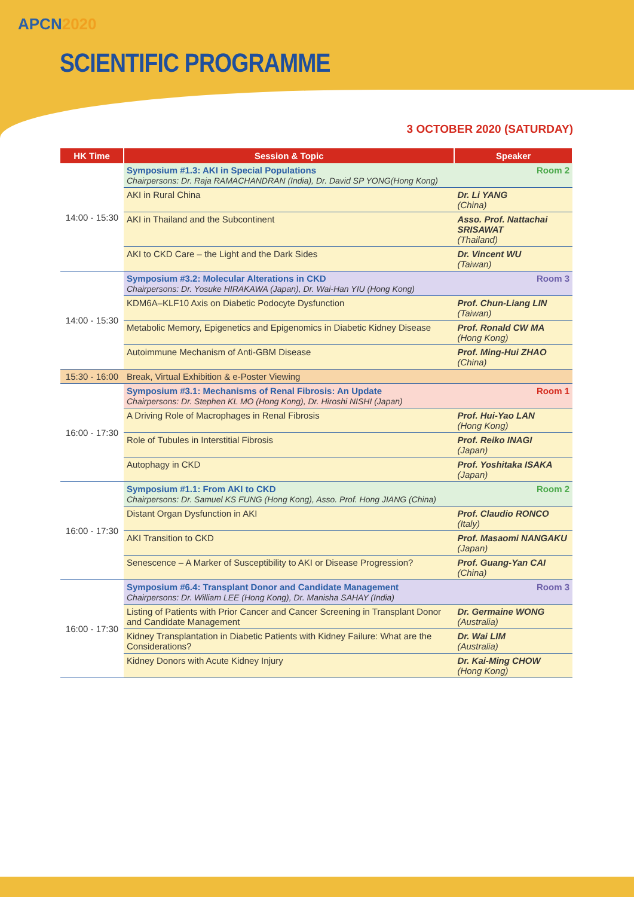APCN2020
SCIENTIFIC PROGRAMME
3 OCTOBER 2020 (SATURDAY)
| HK Time | Session & Topic | Speaker |
| --- | --- | --- |
| 14:00 - 15:30 | Room 2 Symposium #1.3: AKI in Special Populations Chairpersons: Dr. Raja RAMACHANDRAN (India), Dr. David SP YONG(Hong Kong) | |
| | AKI in Rural China | Dr. Li YANG (China) |
| | AKI in Thailand and the Subcontinent | Asso. Prof. Nattachai SRISAWAT (Thailand) |
| | AKI to CKD Care – the Light and the Dark Sides | Dr. Vincent WU (Taiwan) |
| 14:00 - 15:30 | Room 3 Symposium #3.2: Molecular Alterations in CKD Chairpersons: Dr. Yosuke HIRAKAWA (Japan), Dr. Wai-Han YIU (Hong Kong) | |
| | KDM6A–KLF10 Axis on Diabetic Podocyte Dysfunction | Prof. Chun-Liang LIN (Taiwan) |
| | Metabolic Memory, Epigenetics and Epigenomics in Diabetic Kidney Disease | Prof. Ronald CW MA (Hong Kong) |
| | Autoimmune Mechanism of Anti-GBM Disease | Prof. Ming-Hui ZHAO (China) |
| 15:30 - 16:00 | Break, Virtual Exhibition & e-Poster Viewing | |
| 16:00 - 17:30 | Room 1 Symposium #3.1: Mechanisms of Renal Fibrosis: An Update Chairpersons: Dr. Stephen KL MO (Hong Kong), Dr. Hiroshi NISHI (Japan) | |
| | A Driving Role of Macrophages in Renal Fibrosis | Prof. Hui-Yao LAN (Hong Kong) |
| | Role of Tubules in Interstitial Fibrosis | Prof. Reiko INAGI (Japan) |
| | Autophagy in CKD | Prof. Yoshitaka ISAKA (Japan) |
| 16:00 - 17:30 | Room 2 Symposium #1.1: From AKI to CKD Chairpersons: Dr. Samuel KS FUNG (Hong Kong), Asso. Prof. Hong JIANG (China) | |
| | Distant Organ Dysfunction in AKI | Prof. Claudio RONCO (Italy) |
| | AKI Transition to CKD | Prof. Masaomi NANGAKU (Japan) |
| | Senescence – A Marker of Susceptibility to AKI or Disease Progression? | Prof. Guang-Yan CAI (China) |
| 16:00 - 17:30 | Room 3 Symposium #6.4: Transplant Donor and Candidate Management Chairpersons: Dr. William LEE (Hong Kong), Dr. Manisha SAHAY (India) | |
| | Listing of Patients with Prior Cancer and Cancer Screening in Transplant Donor and Candidate Management | Dr. Germaine WONG (Australia) |
| | Kidney Transplantation in Diabetic Patients with Kidney Failure: What are the Considerations? | Dr. Wai LIM (Australia) |
| | Kidney Donors with Acute Kidney Injury | Dr. Kai-Ming CHOW (Hong Kong) |